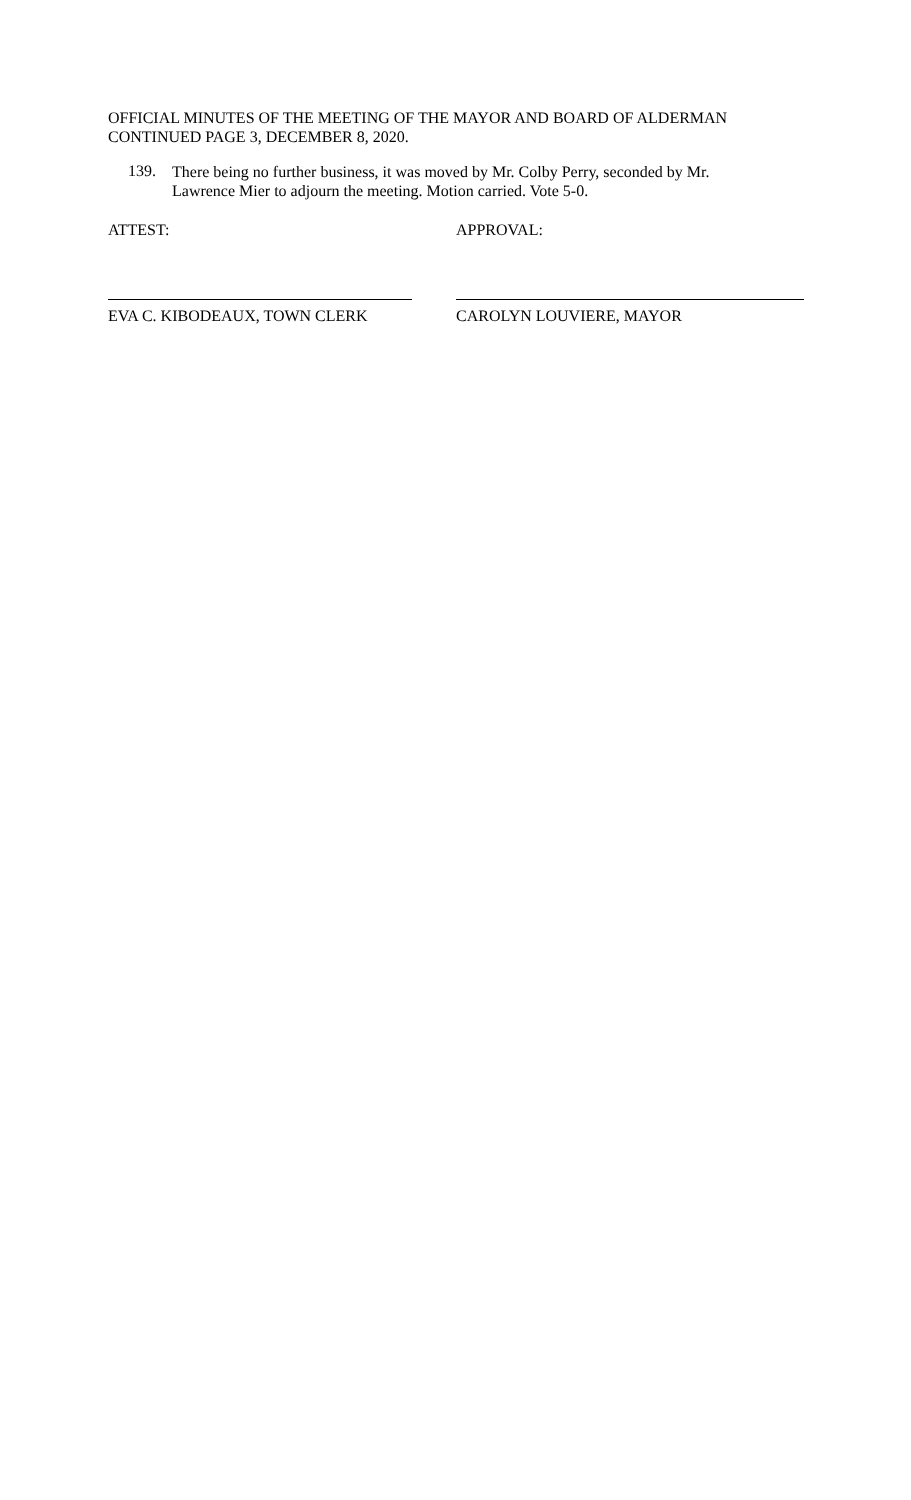OFFICIAL MINUTES OF THE MEETING OF THE MAYOR AND BOARD OF ALDERMAN
CONTINUED PAGE 3, DECEMBER 8, 2020.
139.
There being no further business, it was moved by Mr. Colby Perry, seconded by Mr.
Lawrence Mier to adjourn the meeting. Motion carried. Vote 5-0.
ATTEST:
EVA C. KIBODEAUX, TOWN CLERK
APPROVAL:
CAROLYN LOUVIERE, MAYOR